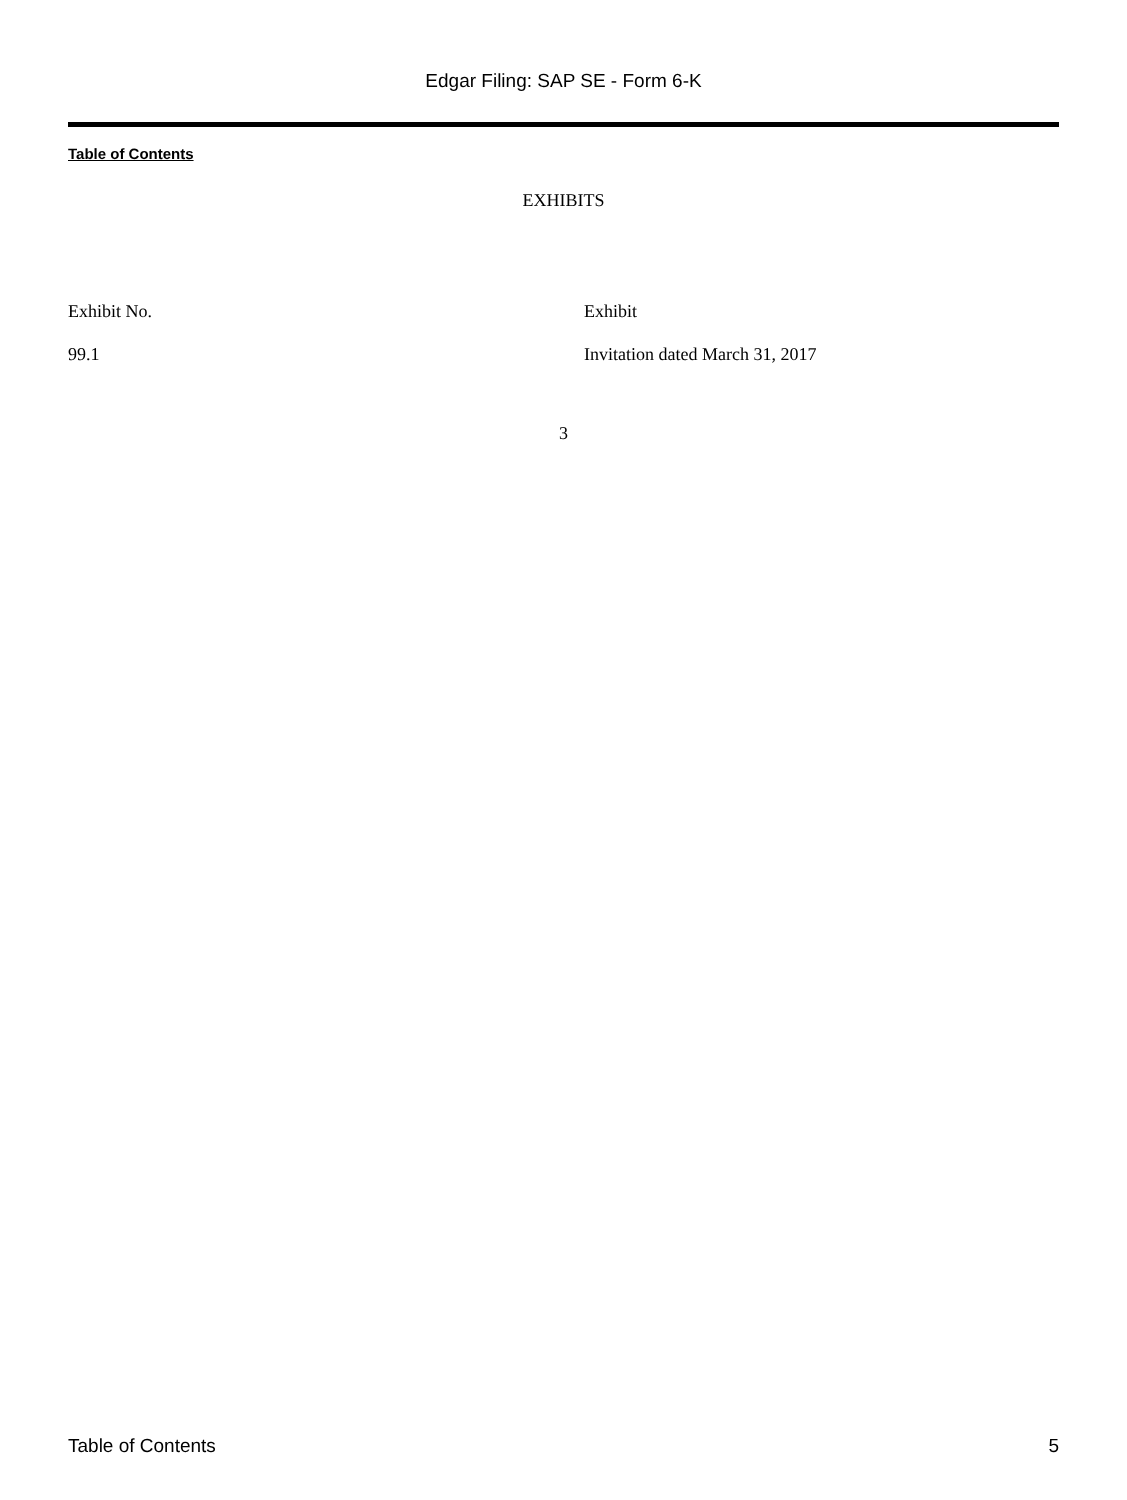Edgar Filing: SAP SE - Form 6-K
Table of Contents
EXHIBITS
| Exhibit No. | Exhibit |
| --- | --- |
| 99.1 | Invitation dated March 31, 2017 |
3
Table of Contents 5